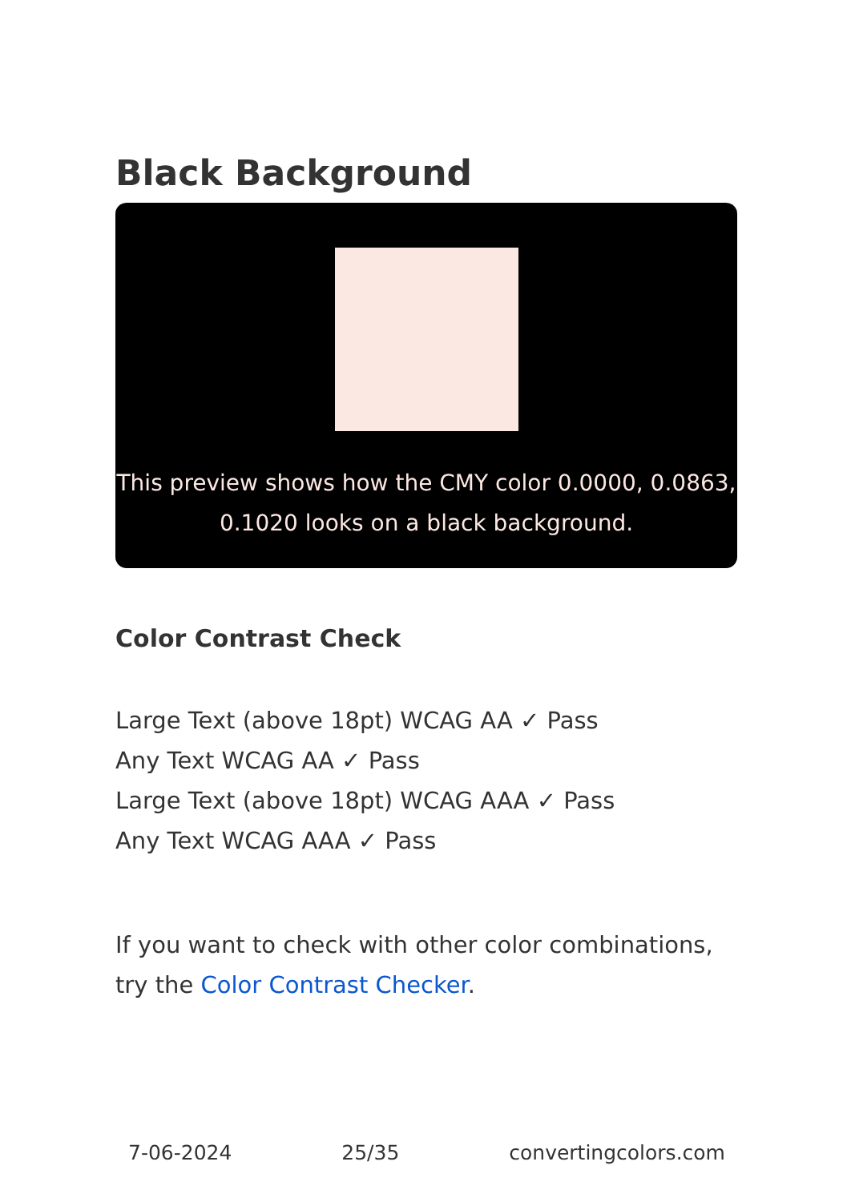Black Background
This preview shows how the CMY color 0.0000, 0.0863, 0.1020 looks on a black background.
Color Contrast Check
Large Text (above 18pt) WCAG AA ✓ Pass
Any Text WCAG AA ✓ Pass
Large Text (above 18pt) WCAG AAA ✓ Pass
Any Text WCAG AAA ✓ Pass
If you want to check with other color combinations, try the Color Contrast Checker.
7-06-2024 25/35 convertingcolors.com